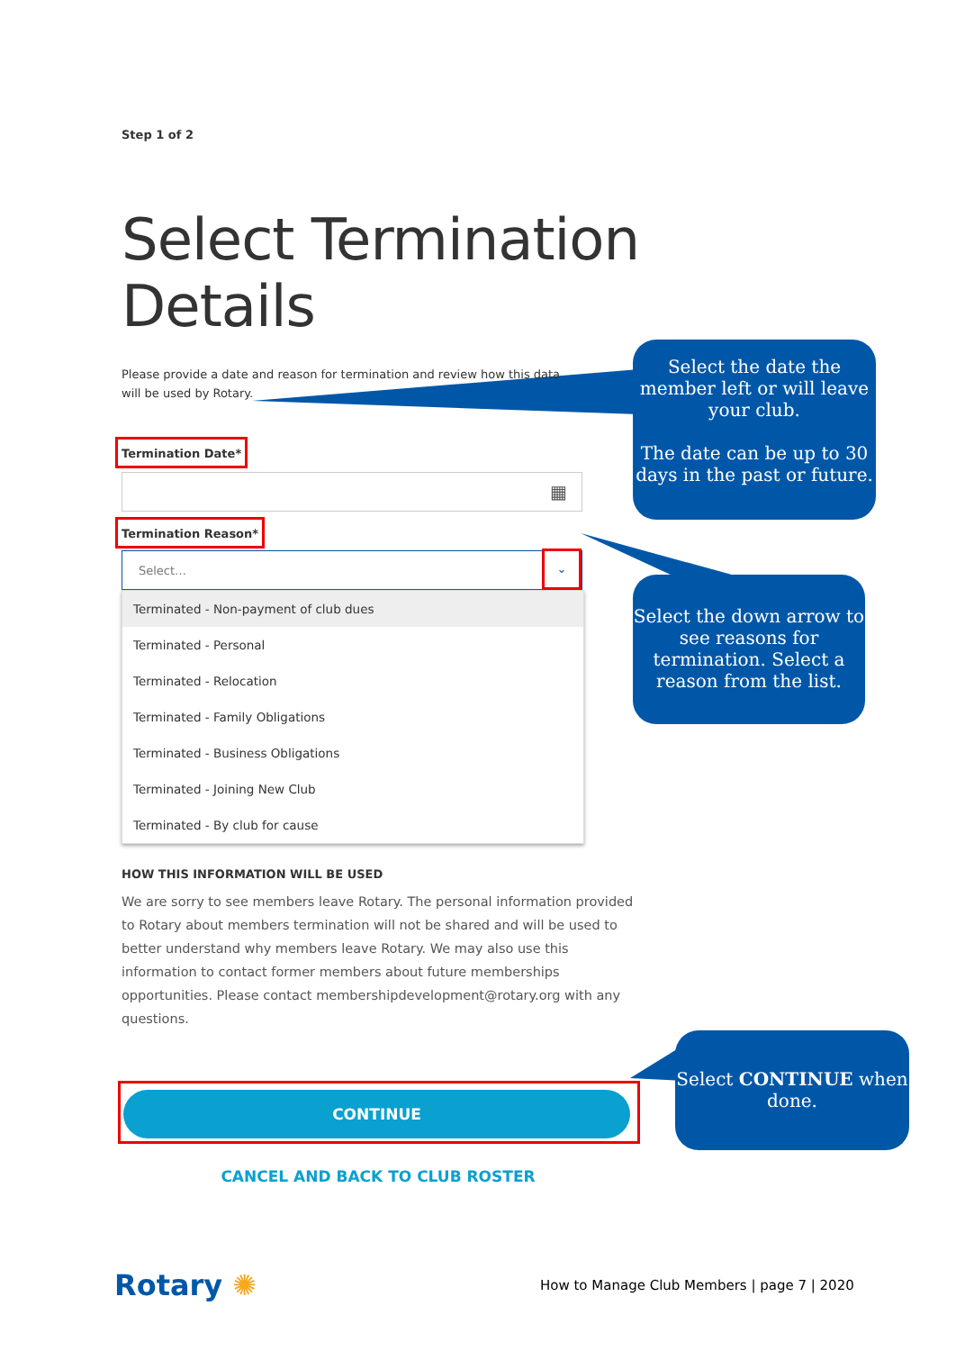Step 1 of 2
Select Termination Details
Please provide a date and reason for termination and review how this data will be used by Rotary.
Termination Date*
▦
Termination Reason*
Select… ⌄
Terminated - Non-payment of club dues
Terminated - Personal
Terminated - Relocation
Terminated - Family Obligations
Terminated - Business Obligations
Terminated - Joining New Club
Terminated - By club for cause
HOW THIS INFORMATION WILL BE USED
We are sorry to see members leave Rotary. The personal information provided to Rotary about members termination will not be shared and will be used to better understand why members leave Rotary. We may also use this information to contact former members about future memberships opportunities. Please contact membershipdevelopment@rotary.org with any questions.
CONTINUE
CANCEL AND BACK TO CLUB ROSTER
Select the date the member left or will leave your club.
The date can be up to 30 days in the past or future.
Select the down arrow to see reasons for termination. Select a reason from the list.
Select CONTINUE when done.
Rotary ✺
How to Manage Club Members | page 7 | 2020